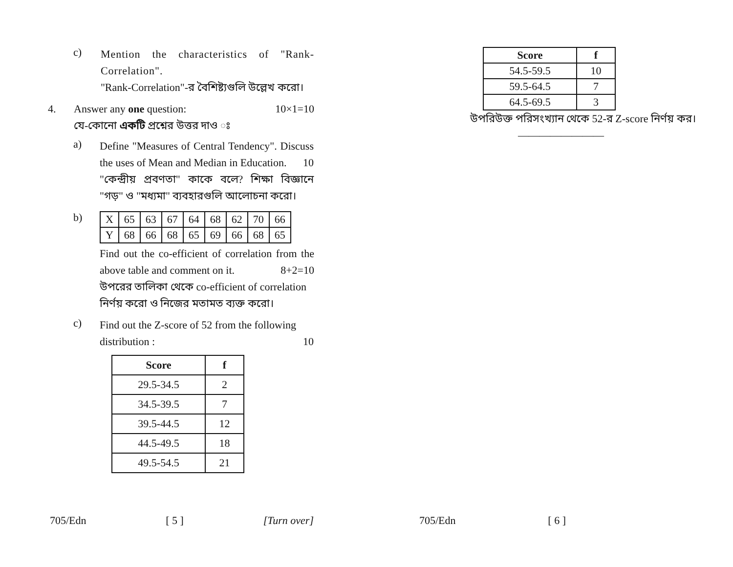c)
Mention the characteristics of "Rank-Correlation".
"Rank-Correlation"-র বৈশিষ্ট্যগুলি উল্লেখ করো।
4. Answer any one question: 10×1=10
যে-কোনো একটি প্রশ্নের উত্তর দাও ঃ
a)
Define "Measures of Central Tendency". Discuss the uses of Mean and Median in Education. 10
"কেন্দ্রীয় প্রবণতা" কাকে বলে? শিক্ষা বিজ্ঞানে "গড়" ও "মধ্যমা" ব্যবহারগুলি আলোচনা করো।
b)
| X | 65 | 63 | 67 | 64 | 68 | 62 | 70 | 66 |
| Y | 68 | 66 | 68 | 65 | 69 | 66 | 68 | 65 |
Find out the co-efficient of correlation from the above table and comment on it. 8+2=10
উপরের তালিকা থেকে co-efficient of correlation নির্ণয় করো ও নিজের মতামত ব্যক্ত করো।
c)
Find out the Z-score of 52 from the following distribution : 10
| Score | f |
| --- | --- |
| 29.5-34.5 | 2 |
| 34.5-39.5 | 7 |
| 39.5-44.5 | 12 |
| 44.5-49.5 | 18 |
| 49.5-54.5 | 21 |
705/Edn [ 5 ] [Turn over]
| Score | f |
| --- | --- |
| 54.5-59.5 | 10 |
| 59.5-64.5 | 7 |
| 64.5-69.5 | 3 |
উপরিউক্ত পরিসংখ্যান থেকে 52-র Z-score নির্ণয় কর।
————————
705/Edn [ 6 ]